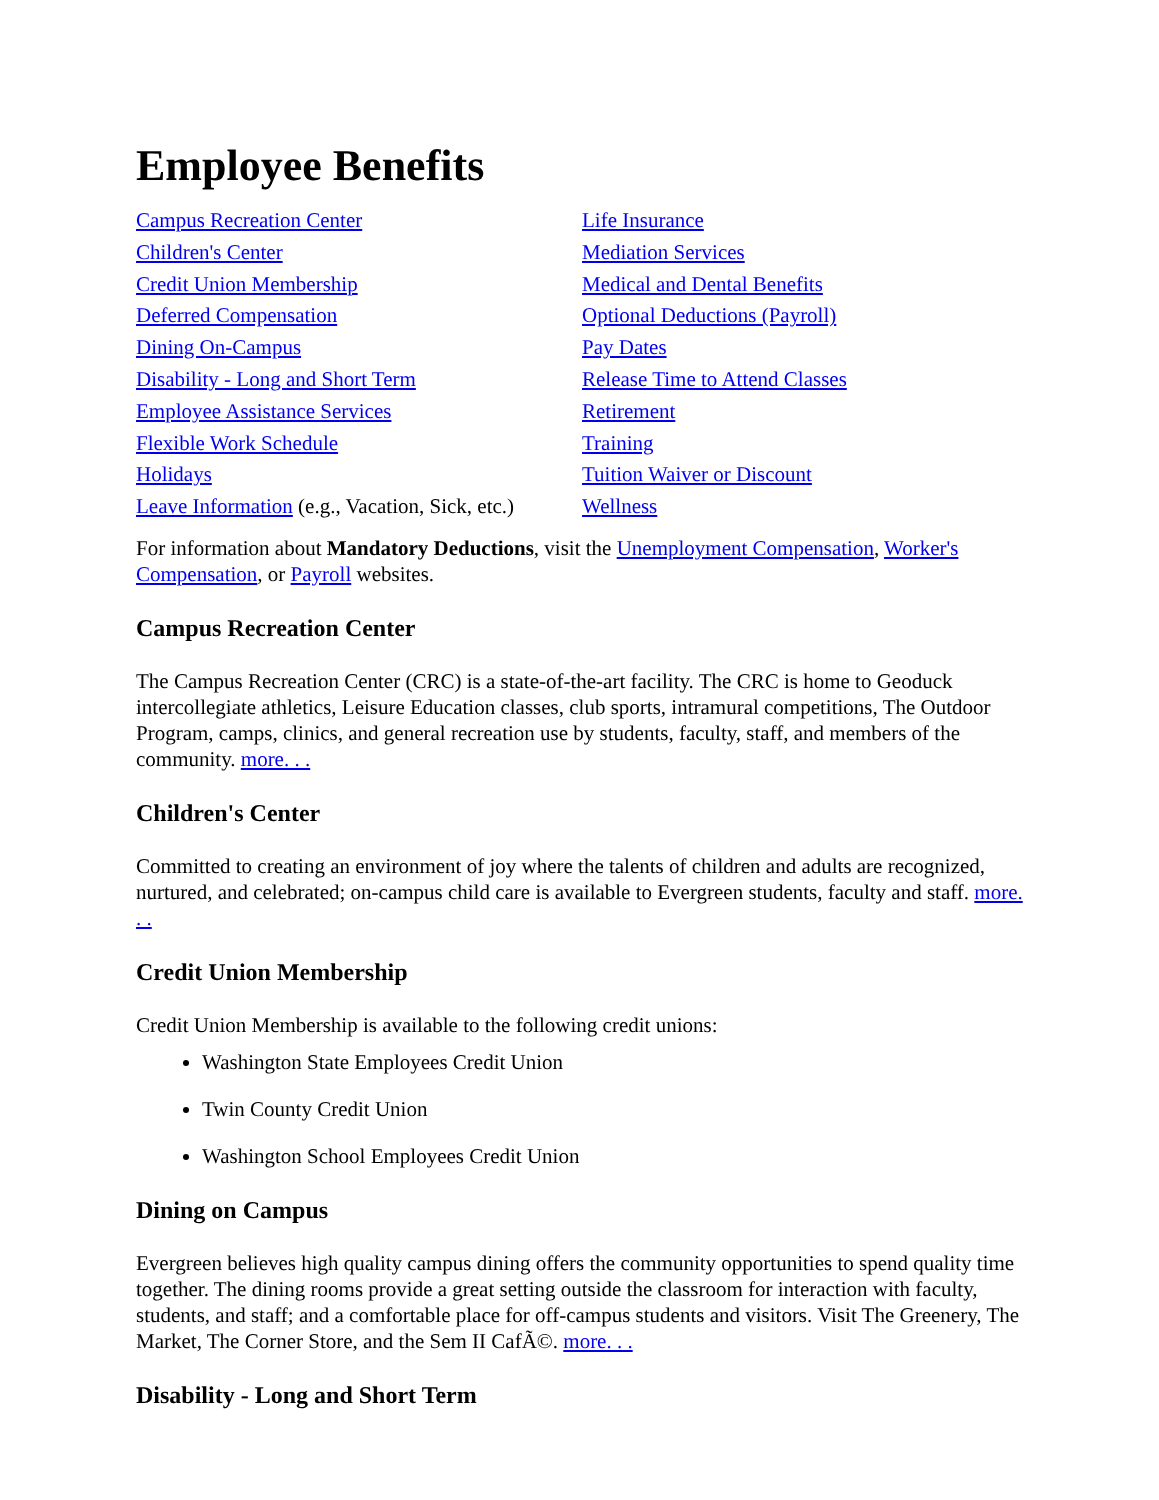Employee Benefits
Campus Recreation Center
Children's Center
Credit Union Membership
Deferred Compensation
Dining On-Campus
Disability - Long and Short Term
Employee Assistance Services
Flexible Work Schedule
Holidays
Leave Information (e.g., Vacation, Sick, etc.)
Life Insurance
Mediation Services
Medical and Dental Benefits
Optional Deductions (Payroll)
Pay Dates
Release Time to Attend Classes
Retirement
Training
Tuition Waiver or Discount
Wellness
For information about Mandatory Deductions, visit the Unemployment Compensation, Worker's Compensation, or Payroll websites.
Campus Recreation Center
The Campus Recreation Center (CRC) is a state-of-the-art facility. The CRC is home to Geoduck intercollegiate athletics, Leisure Education classes, club sports, intramural competitions, The Outdoor Program, camps, clinics, and general recreation use by students, faculty, staff, and members of the community. more. . .
Children's Center
Committed to creating an environment of joy where the talents of children and adults are recognized, nurtured, and celebrated; on-campus child care is available to Evergreen students, faculty and staff. more. . .
Credit Union Membership
Credit Union Membership is available to the following credit unions:
Washington State Employees Credit Union
Twin County Credit Union
Washington School Employees Credit Union
Dining on Campus
Evergreen believes high quality campus dining offers the community opportunities to spend quality time together. The dining rooms provide a great setting outside the classroom for interaction with faculty, students, and staff; and a comfortable place for off-campus students and visitors. Visit The Greenery, The Market, The Corner Store, and the Sem II CafÃ©. more. . .
Disability - Long and Short Term